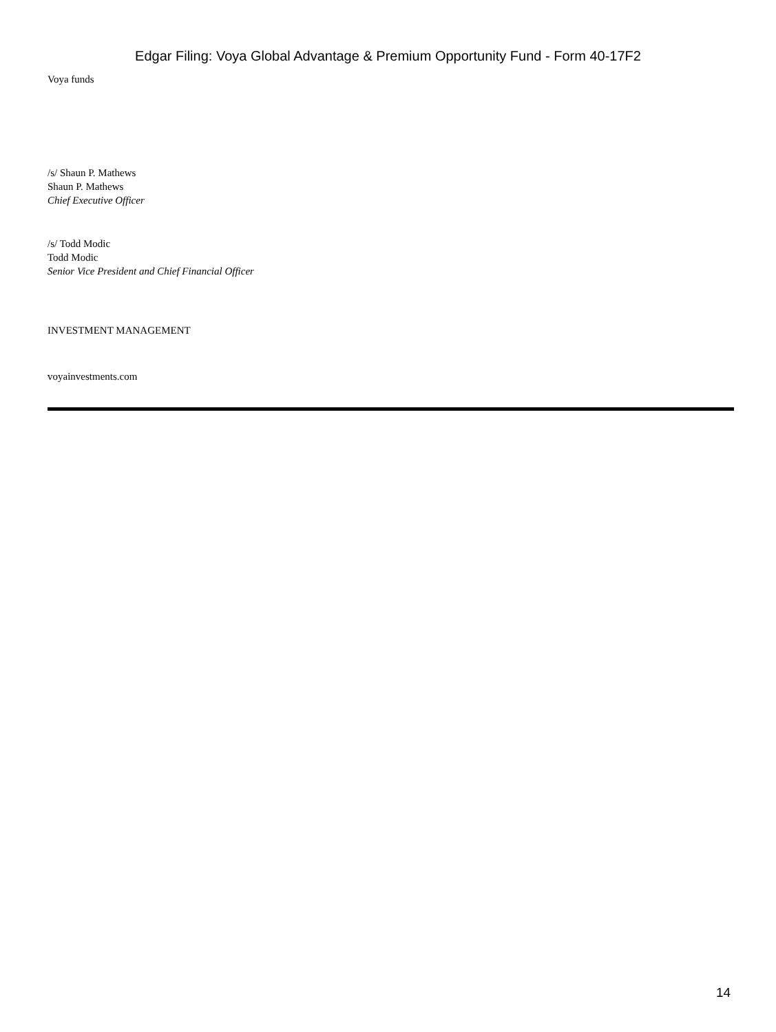Edgar Filing: Voya Global Advantage & Premium Opportunity Fund - Form 40-17F2
Voya funds
/s/ Shaun P. Mathews
Shaun P. Mathews
Chief Executive Officer
/s/ Todd Modic
Todd Modic
Senior Vice President and Chief Financial Officer
INVESTMENT MANAGEMENT
voyainvestments.com
14